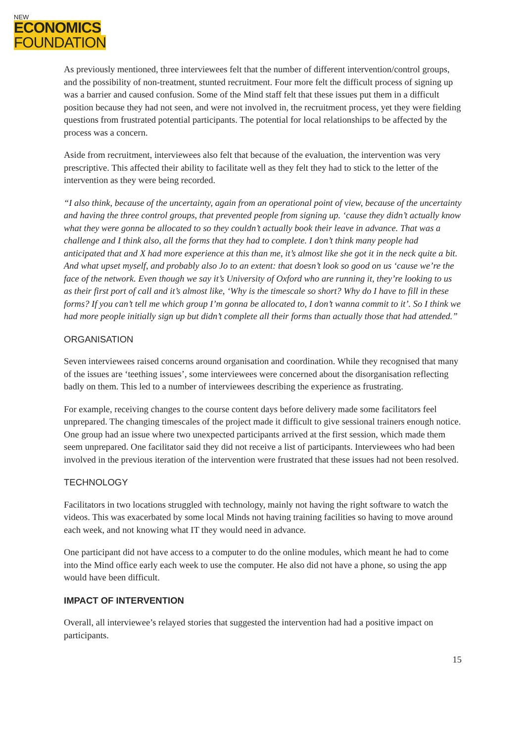NEW
ECONOMICS
FOUNDATION
As previously mentioned, three interviewees felt that the number of different intervention/control groups, and the possibility of non-treatment, stunted recruitment. Four more felt the difficult process of signing up was a barrier and caused confusion. Some of the Mind staff felt that these issues put them in a difficult position because they had not seen, and were not involved in, the recruitment process, yet they were fielding questions from frustrated potential participants. The potential for local relationships to be affected by the process was a concern.
Aside from recruitment, interviewees also felt that because of the evaluation, the intervention was very prescriptive. This affected their ability to facilitate well as they felt they had to stick to the letter of the intervention as they were being recorded.
“I also think, because of the uncertainty, again from an operational point of view, because of the uncertainty and having the three control groups, that prevented people from signing up. ‘cause they didn’t actually know what they were gonna be allocated to so they couldn’t actually book their leave in advance. That was a challenge and I think also, all the forms that they had to complete. I don’t think many people had anticipated that and X had more experience at this than me, it’s almost like she got it in the neck quite a bit. And what upset myself, and probably also Jo to an extent: that doesn’t look so good on us ‘cause we’re the face of the network. Even though we say it’s University of Oxford who are running it, they’re looking to us as their first port of call and it’s almost like, ‘Why is the timescale so short? Why do I have to fill in these forms? If you can’t tell me which group I’m gonna be allocated to, I don’t wanna commit to it’. So I think we had more people initially sign up but didn’t complete all their forms than actually those that had attended.”
ORGANISATION
Seven interviewees raised concerns around organisation and coordination. While they recognised that many of the issues are ‘teething issues’, some interviewees were concerned about the disorganisation reflecting badly on them. This led to a number of interviewees describing the experience as frustrating.
For example, receiving changes to the course content days before delivery made some facilitators feel unprepared. The changing timescales of the project made it difficult to give sessional trainers enough notice. One group had an issue where two unexpected participants arrived at the first session, which made them seem unprepared. One facilitator said they did not receive a list of participants. Interviewees who had been involved in the previous iteration of the intervention were frustrated that these issues had not been resolved.
TECHNOLOGY
Facilitators in two locations struggled with technology, mainly not having the right software to watch the videos. This was exacerbated by some local Minds not having training facilities so having to move around each week, and not knowing what IT they would need in advance.
One participant did not have access to a computer to do the online modules, which meant he had to come into the Mind office early each week to use the computer. He also did not have a phone, so using the app would have been difficult.
IMPACT OF INTERVENTION
Overall, all interviewee’s relayed stories that suggested the intervention had had a positive impact on participants.
15